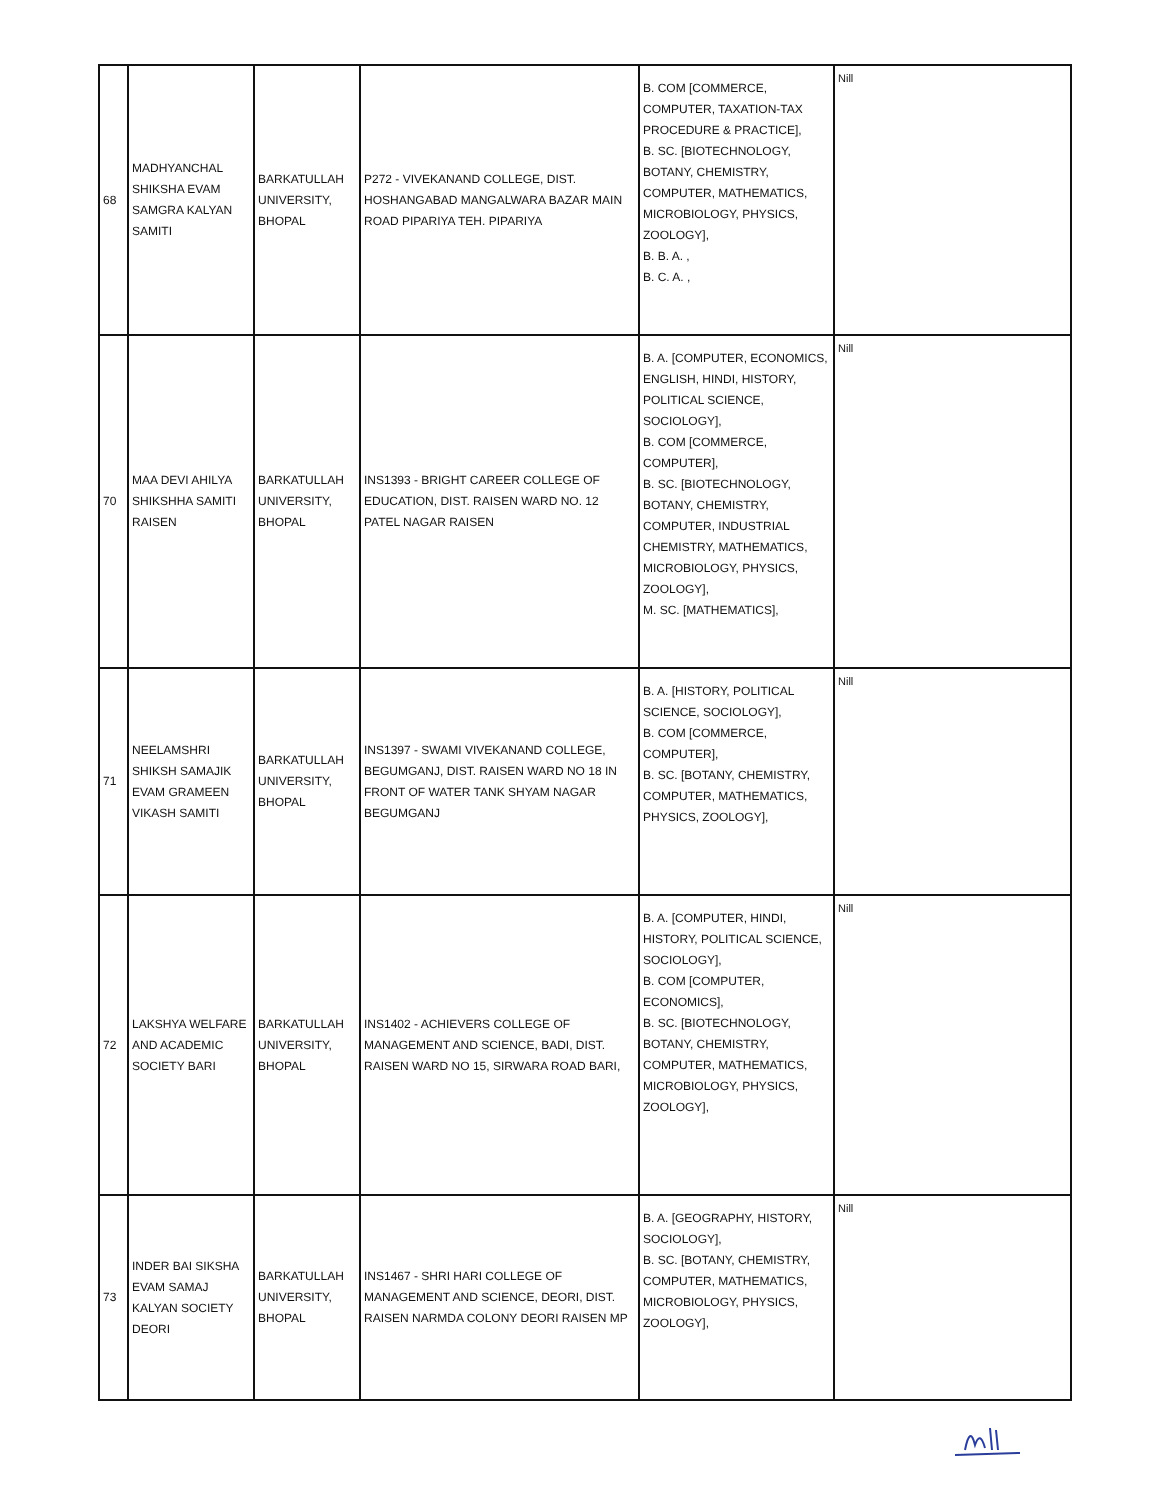| 68 | MADHYANCHAL SHIKSHA EVAM SAMGRA KALYAN SAMITI | BARKATULLAH UNIVERSITY, BHOPAL | P272 - VIVEKANAND COLLEGE, DIST. HOSHANGABAD MANGALWARA BAZAR MAIN ROAD PIPARIYA TEH. PIPARIYA | B. COM [COMMERCE, COMPUTER, TAXATION-TAX PROCEDURE & PRACTICE], B. SC. [BIOTECHNOLOGY, BOTANY, CHEMISTRY, COMPUTER, MATHEMATICS, MICROBIOLOGY, PHYSICS, ZOOLOGY], B. B. A. , B. C. A. , | Nill |
| 70 | MAA DEVI AHILYA SHIKSHHA SAMITI RAISEN | BARKATULLAH UNIVERSITY, BHOPAL | INS1393 - BRIGHT CAREER COLLEGE OF EDUCATION, DIST. RAISEN WARD NO. 12 PATEL NAGAR RAISEN | B. A. [COMPUTER, ECONOMICS, ENGLISH, HINDI, HISTORY, POLITICAL SCIENCE, SOCIOLOGY], B. COM [COMMERCE, COMPUTER], B. SC. [BIOTECHNOLOGY, BOTANY, CHEMISTRY, COMPUTER, INDUSTRIAL CHEMISTRY, MATHEMATICS, MICROBIOLOGY, PHYSICS, ZOOLOGY], M. SC. [MATHEMATICS], | Nill |
| 71 | NEELAMSHRI SHIKSH SAMAJIK EVAM GRAMEEN VIKASH SAMITI | BARKATULLAH UNIVERSITY, BHOPAL | INS1397 - SWAMI VIVEKANAND COLLEGE, BEGUMGANJ, DIST. RAISEN WARD NO 18 IN FRONT OF WATER TANK SHYAM NAGAR BEGUMGANJ | B. A. [HISTORY, POLITICAL SCIENCE, SOCIOLOGY], B. COM [COMMERCE, COMPUTER], B. SC. [BOTANY, CHEMISTRY, COMPUTER, MATHEMATICS, PHYSICS, ZOOLOGY], | Nill |
| 72 | LAKSHYA WELFARE AND ACADEMIC SOCIETY BARI | BARKATULLAH UNIVERSITY, BHOPAL | INS1402 - ACHIEVERS COLLEGE OF MANAGEMENT AND SCIENCE, BADI, DIST. RAISEN WARD NO 15, SIRWARA ROAD BARI, | B. A. [COMPUTER, HINDI, HISTORY, POLITICAL SCIENCE, SOCIOLOGY], B. COM [COMPUTER, ECONOMICS], B. SC. [BIOTECHNOLOGY, BOTANY, CHEMISTRY, COMPUTER, MATHEMATICS, MICROBIOLOGY, PHYSICS, ZOOLOGY], | Nill |
| 73 | INDER BAI SIKSHA EVAM SAMAJ KALYAN SOCIETY DEORI | BARKATULLAH UNIVERSITY, BHOPAL | INS1467 - SHRI HARI COLLEGE OF MANAGEMENT AND SCIENCE, DEORI, DIST. RAISEN NARMDA COLONY DEORI RAISEN MP | B. A. [GEOGRAPHY, HISTORY, SOCIOLOGY], B. SC. [BOTANY, CHEMISTRY, COMPUTER, MATHEMATICS, MICROBIOLOGY, PHYSICS, ZOOLOGY], | Nill |